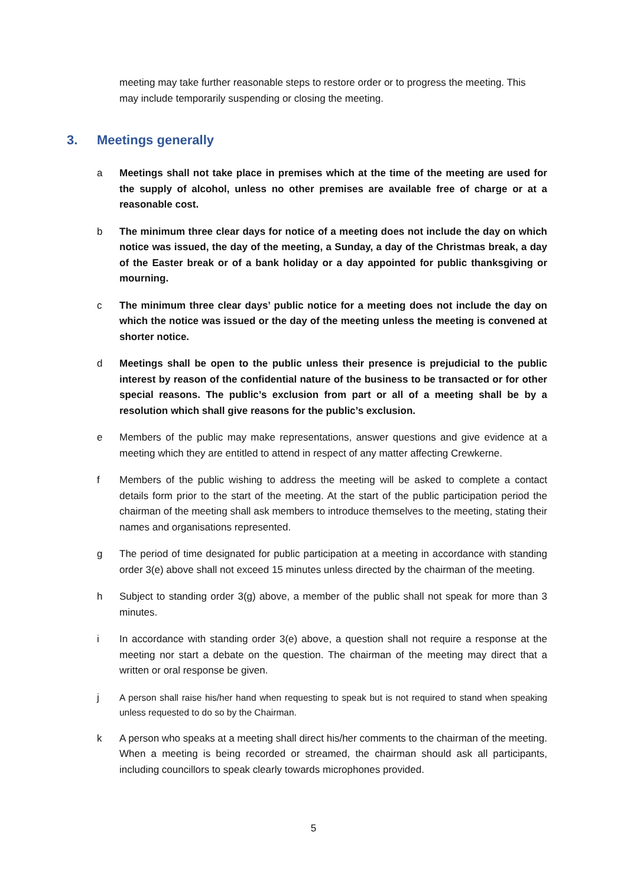meeting may take further reasonable steps to restore order or to progress the meeting. This may include temporarily suspending or closing the meeting.
3. Meetings generally
a Meetings shall not take place in premises which at the time of the meeting are used for the supply of alcohol, unless no other premises are available free of charge or at a reasonable cost.
b The minimum three clear days for notice of a meeting does not include the day on which notice was issued, the day of the meeting, a Sunday, a day of the Christmas break, a day of the Easter break or of a bank holiday or a day appointed for public thanksgiving or mourning.
c The minimum three clear days’ public notice for a meeting does not include the day on which the notice was issued or the day of the meeting unless the meeting is convened at shorter notice.
d Meetings shall be open to the public unless their presence is prejudicial to the public interest by reason of the confidential nature of the business to be transacted or for other special reasons. The public’s exclusion from part or all of a meeting shall be by a resolution which shall give reasons for the public’s exclusion.
e Members of the public may make representations, answer questions and give evidence at a meeting which they are entitled to attend in respect of any matter affecting Crewkerne.
f Members of the public wishing to address the meeting will be asked to complete a contact details form prior to the start of the meeting. At the start of the public participation period the chairman of the meeting shall ask members to introduce themselves to the meeting, stating their names and organisations represented.
g The period of time designated for public participation at a meeting in accordance with standing order 3(e) above shall not exceed 15 minutes unless directed by the chairman of the meeting.
h Subject to standing order 3(g) above, a member of the public shall not speak for more than 3 minutes.
i In accordance with standing order 3(e) above, a question shall not require a response at the meeting nor start a debate on the question. The chairman of the meeting may direct that a written or oral response be given.
j
A person shall raise his/her hand when requesting to speak but is not required to stand when speaking unless requested to do so by the Chairman.
k A person who speaks at a meeting shall direct his/her comments to the chairman of the meeting. When a meeting is being recorded or streamed, the chairman should ask all participants, including councillors to speak clearly towards microphones provided.
5